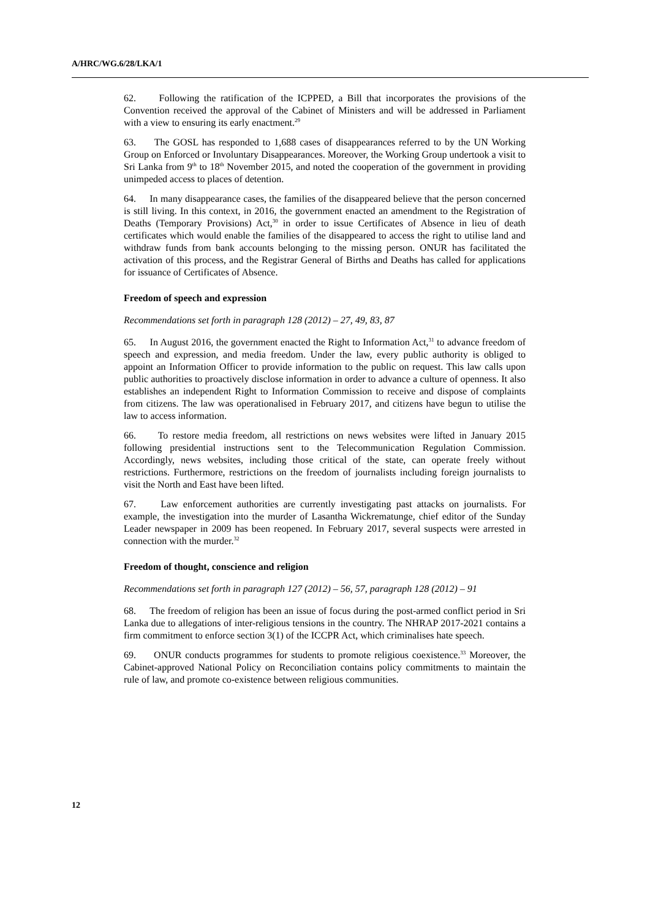A/HRC/WG.6/28/LKA/1
62. Following the ratification of the ICPPED, a Bill that incorporates the provisions of the Convention received the approval of the Cabinet of Ministers and will be addressed in Parliament with a view to ensuring its early enactment.<sup>29</sup>
63. The GOSL has responded to 1,688 cases of disappearances referred to by the UN Working Group on Enforced or Involuntary Disappearances. Moreover, the Working Group undertook a visit to Sri Lanka from 9<sup>th</sup> to 18<sup>th</sup> November 2015, and noted the cooperation of the government in providing unimpeded access to places of detention.
64. In many disappearance cases, the families of the disappeared believe that the person concerned is still living. In this context, in 2016, the government enacted an amendment to the Registration of Deaths (Temporary Provisions) Act,<sup>30</sup> in order to issue Certificates of Absence in lieu of death certificates which would enable the families of the disappeared to access the right to utilise land and withdraw funds from bank accounts belonging to the missing person. ONUR has facilitated the activation of this process, and the Registrar General of Births and Deaths has called for applications for issuance of Certificates of Absence.
Freedom of speech and expression
Recommendations set forth in paragraph 128 (2012) – 27, 49, 83, 87
65. In August 2016, the government enacted the Right to Information Act,<sup>31</sup> to advance freedom of speech and expression, and media freedom. Under the law, every public authority is obliged to appoint an Information Officer to provide information to the public on request. This law calls upon public authorities to proactively disclose information in order to advance a culture of openness. It also establishes an independent Right to Information Commission to receive and dispose of complaints from citizens. The law was operationalised in February 2017, and citizens have begun to utilise the law to access information.
66. To restore media freedom, all restrictions on news websites were lifted in January 2015 following presidential instructions sent to the Telecommunication Regulation Commission. Accordingly, news websites, including those critical of the state, can operate freely without restrictions. Furthermore, restrictions on the freedom of journalists including foreign journalists to visit the North and East have been lifted.
67. Law enforcement authorities are currently investigating past attacks on journalists. For example, the investigation into the murder of Lasantha Wickrematunge, chief editor of the Sunday Leader newspaper in 2009 has been reopened. In February 2017, several suspects were arrested in connection with the murder.<sup>32</sup>
Freedom of thought, conscience and religion
Recommendations set forth in paragraph 127 (2012) – 56, 57, paragraph 128 (2012) – 91
68. The freedom of religion has been an issue of focus during the post-armed conflict period in Sri Lanka due to allegations of inter-religious tensions in the country. The NHRAP 2017-2021 contains a firm commitment to enforce section 3(1) of the ICCPR Act, which criminalises hate speech.
69. ONUR conducts programmes for students to promote religious coexistence.<sup>33</sup> Moreover, the Cabinet-approved National Policy on Reconciliation contains policy commitments to maintain the rule of law, and promote co-existence between religious communities.
12